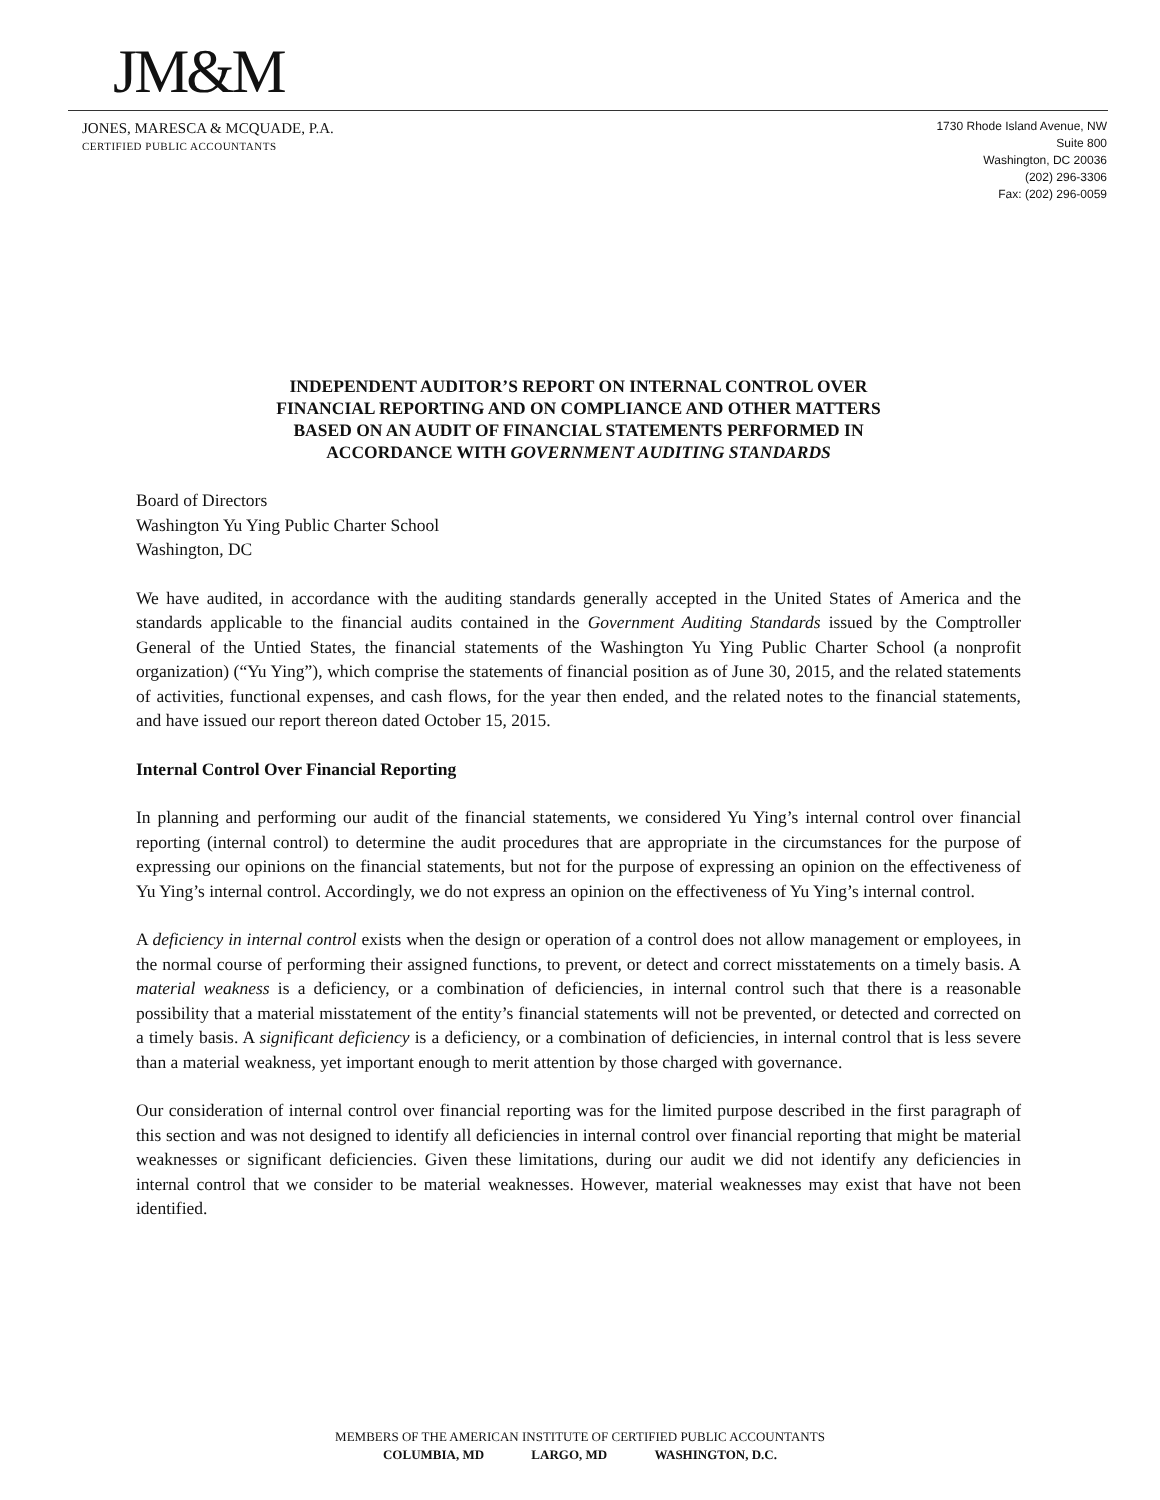JM&M
JONES, MARESCA & MCQUADE, P.A.
CERTIFIED PUBLIC ACCOUNTANTS
1730 Rhode Island Avenue, NW
Suite 800
Washington, DC 20036
(202) 296-3306
Fax: (202) 296-0059
INDEPENDENT AUDITOR’S REPORT ON INTERNAL CONTROL OVER
FINANCIAL REPORTING AND ON COMPLIANCE AND OTHER MATTERS
BASED ON AN AUDIT OF FINANCIAL STATEMENTS PERFORMED IN
ACCORDANCE WITH GOVERNMENT AUDITING STANDARDS
Board of Directors
Washington Yu Ying Public Charter School
Washington, DC
We have audited, in accordance with the auditing standards generally accepted in the United States of America and the standards applicable to the financial audits contained in the Government Auditing Standards issued by the Comptroller General of the Untied States, the financial statements of the Washington Yu Ying Public Charter School (a nonprofit organization) (“Yu Ying”), which comprise the statements of financial position as of June 30, 2015, and the related statements of activities, functional expenses, and cash flows, for the year then ended, and the related notes to the financial statements, and have issued our report thereon dated October 15, 2015.
Internal Control Over Financial Reporting
In planning and performing our audit of the financial statements, we considered Yu Ying’s internal control over financial reporting (internal control) to determine the audit procedures that are appropriate in the circumstances for the purpose of expressing our opinions on the financial statements, but not for the purpose of expressing an opinion on the effectiveness of Yu Ying’s internal control. Accordingly, we do not express an opinion on the effectiveness of Yu Ying’s internal control.
A deficiency in internal control exists when the design or operation of a control does not allow management or employees, in the normal course of performing their assigned functions, to prevent, or detect and correct misstatements on a timely basis. A material weakness is a deficiency, or a combination of deficiencies, in internal control such that there is a reasonable possibility that a material misstatement of the entity’s financial statements will not be prevented, or detected and corrected on a timely basis. A significant deficiency is a deficiency, or a combination of deficiencies, in internal control that is less severe than a material weakness, yet important enough to merit attention by those charged with governance.
Our consideration of internal control over financial reporting was for the limited purpose described in the first paragraph of this section and was not designed to identify all deficiencies in internal control over financial reporting that might be material weaknesses or significant deficiencies. Given these limitations, during our audit we did not identify any deficiencies in internal control that we consider to be material weaknesses. However, material weaknesses may exist that have not been identified.
MEMBERS OF THE AMERICAN INSTITUTE OF CERTIFIED PUBLIC ACCOUNTANTS
COLUMBIA, MD LARGO, MD WASHINGTON, D.C.